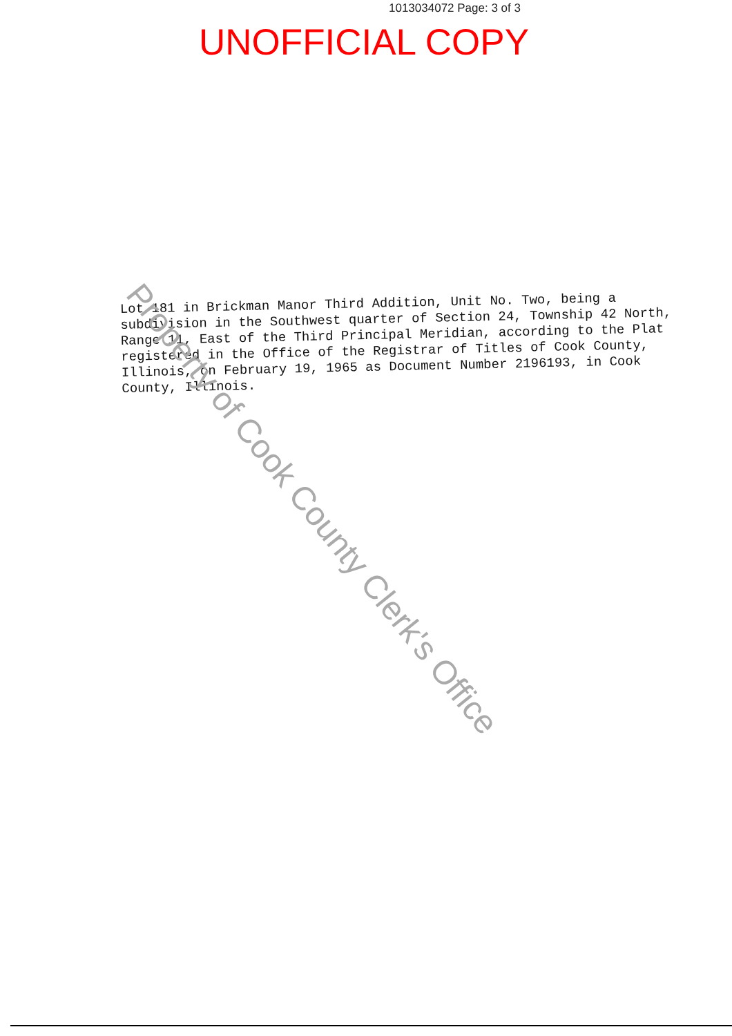1013034072 Page: 3 of 3
UNOFFICIAL COPY
Lot 181 in Brickman Manor Third Addition, Unit No. Two, being a subdivision in the Southwest quarter of Section 24, Township 42 North, Range 11, East of the Third Principal Meridian, according to the Plat registered in the Office of the Registrar of Titles of Cook County, Illinois, on February 19, 1965 as Document Number 2196193, in Cook County, Illinois.
Property of Cook County Clerk's Office